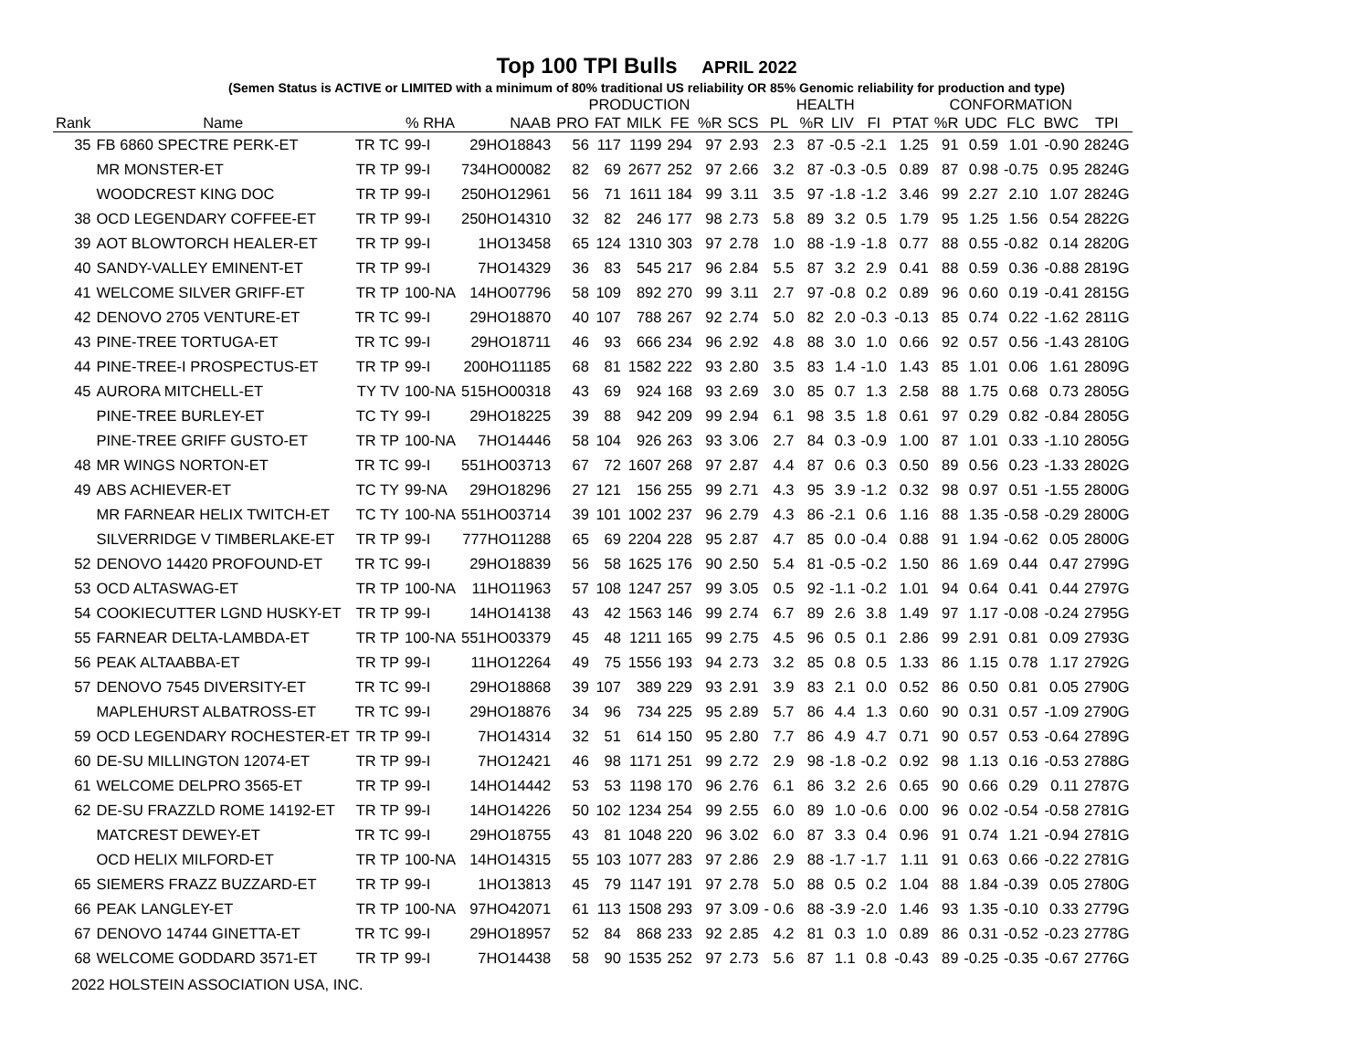Top 100 TPI Bulls APRIL 2022
(Semen Status is ACTIVE or LIMITED with a minimum of 80% traditional US reliability OR 85% Genomic reliability for production and type)
| | | | | | PRODUCTION | | | | | | HEALTH | | | | CONFORMATION | | | | | |
| --- | --- | --- | --- | --- | --- | --- | --- | --- | --- | --- | --- | --- | --- | --- | --- | --- | --- | --- | --- | --- |
| Rank | Name | | % RHA | NAAB | PRO | FAT | MILK | FE | %R | SCS | PL | %R | LIV | FI | PTAT | %R | UDC | FLC | BWC | TPI |
| 35 | FB 6860 SPECTRE PERK-ET | TR TC | 99-I | 29HO18843 | 56 | 117 | 1199 | 294 | 97 | 2.93 | 2.3 | 87 | -0.5 | -2.1 | 1.25 | 91 | 0.59 | 1.01 | -0.90 | 2824G |
| | MR MONSTER-ET | TR TP | 99-I | 734HO00082 | 82 | 69 | 2677 | 252 | 97 | 2.66 | 3.2 | 87 | -0.3 | -0.5 | 0.89 | 87 | 0.98 | -0.75 | 0.95 | 2824G |
| | WOODCREST KING DOC | TR TP | 99-I | 250HO12961 | 56 | 71 | 1611 | 184 | 99 | 3.11 | 3.5 | 97 | -1.8 | -1.2 | 3.46 | 99 | 2.27 | 2.10 | 1.07 | 2824G |
| 38 | OCD LEGENDARY COFFEE-ET | TR TP | 99-I | 250HO14310 | 32 | 82 | 246 | 177 | 98 | 2.73 | 5.8 | 89 | 3.2 | 0.5 | 1.79 | 95 | 1.25 | 1.56 | 0.54 | 2822G |
| 39 | AOT BLOWTORCH HEALER-ET | TR TP | 99-I | 1HO13458 | 65 | 124 | 1310 | 303 | 97 | 2.78 | 1.0 | 88 | -1.9 | -1.8 | 0.77 | 88 | 0.55 | -0.82 | 0.14 | 2820G |
| 40 | SANDY-VALLEY EMINENT-ET | TR TP | 99-I | 7HO14329 | 36 | 83 | 545 | 217 | 96 | 2.84 | 5.5 | 87 | 3.2 | 2.9 | 0.41 | 88 | 0.59 | 0.36 | -0.88 | 2819G |
| 41 | WELCOME SILVER GRIFF-ET | TR TP | 100-NA | 14HO07796 | 58 | 109 | 892 | 270 | 99 | 3.11 | 2.7 | 97 | -0.8 | 0.2 | 0.89 | 96 | 0.60 | 0.19 | -0.41 | 2815G |
| 42 | DENOVO 2705 VENTURE-ET | TR TC | 99-I | 29HO18870 | 40 | 107 | 788 | 267 | 92 | 2.74 | 5.0 | 82 | 2.0 | -0.3 | -0.13 | 85 | 0.74 | 0.22 | -1.62 | 2811G |
| 43 | PINE-TREE TORTUGA-ET | TR TC | 99-I | 29HO18711 | 46 | 93 | 666 | 234 | 96 | 2.92 | 4.8 | 88 | 3.0 | 1.0 | 0.66 | 92 | 0.57 | 0.56 | -1.43 | 2810G |
| 44 | PINE-TREE-I PROSPECTUS-ET | TR TP | 99-I | 200HO11185 | 68 | 81 | 1582 | 222 | 93 | 2.80 | 3.5 | 83 | 1.4 | -1.0 | 1.43 | 85 | 1.01 | 0.06 | 1.61 | 2809G |
| 45 | AURORA MITCHELL-ET | TY TV | 100-NA | 515HO00318 | 43 | 69 | 924 | 168 | 93 | 2.69 | 3.0 | 85 | 0.7 | 1.3 | 2.58 | 88 | 1.75 | 0.68 | 0.73 | 2805G |
| | PINE-TREE BURLEY-ET | TC TY | 99-I | 29HO18225 | 39 | 88 | 942 | 209 | 99 | 2.94 | 6.1 | 98 | 3.5 | 1.8 | 0.61 | 97 | 0.29 | 0.82 | -0.84 | 2805G |
| | PINE-TREE GRIFF GUSTO-ET | TR TP | 100-NA | 7HO14446 | 58 | 104 | 926 | 263 | 93 | 3.06 | 2.7 | 84 | 0.3 | -0.9 | 1.00 | 87 | 1.01 | 0.33 | -1.10 | 2805G |
| 48 | MR WINGS NORTON-ET | TR TC | 99-I | 551HO03713 | 67 | 72 | 1607 | 268 | 97 | 2.87 | 4.4 | 87 | 0.6 | 0.3 | 0.50 | 89 | 0.56 | 0.23 | -1.33 | 2802G |
| 49 | ABS ACHIEVER-ET | TC TY | 99-NA | 29HO18296 | 27 | 121 | 156 | 255 | 99 | 2.71 | 4.3 | 95 | 3.9 | -1.2 | 0.32 | 98 | 0.97 | 0.51 | -1.55 | 2800G |
| | MR FARNEAR HELIX TWITCH-ET | TC TY | 100-NA | 551HO03714 | 39 | 101 | 1002 | 237 | 96 | 2.79 | 4.3 | 86 | -2.1 | 0.6 | 1.16 | 88 | 1.35 | -0.58 | -0.29 | 2800G |
| | SILVERRIDGE V TIMBERLAKE-ET | TR TP | 99-I | 777HO11288 | 65 | 69 | 2204 | 228 | 95 | 2.87 | 4.7 | 85 | 0.0 | -0.4 | 0.88 | 91 | 1.94 | -0.62 | 0.05 | 2800G |
| 52 | DENOVO 14420 PROFOUND-ET | TR TC | 99-I | 29HO18839 | 56 | 58 | 1625 | 176 | 90 | 2.50 | 5.4 | 81 | -0.5 | -0.2 | 1.50 | 86 | 1.69 | 0.44 | 0.47 | 2799G |
| 53 | OCD ALTASWAG-ET | TR TP | 100-NA | 11HO11963 | 57 | 108 | 1247 | 257 | 99 | 3.05 | 0.5 | 92 | -1.1 | -0.2 | 1.01 | 94 | 0.64 | 0.41 | 0.44 | 2797G |
| 54 | COOKIECUTTER LGND HUSKY-ET | TR TP | 99-I | 14HO14138 | 43 | 42 | 1563 | 146 | 99 | 2.74 | 6.7 | 89 | 2.6 | 3.8 | 1.49 | 97 | 1.17 | -0.08 | -0.24 | 2795G |
| 55 | FARNEAR DELTA-LAMBDA-ET | TR TP | 100-NA | 551HO03379 | 45 | 48 | 1211 | 165 | 99 | 2.75 | 4.5 | 96 | 0.5 | 0.1 | 2.86 | 99 | 2.91 | 0.81 | 0.09 | 2793G |
| 56 | PEAK ALTAABBA-ET | TR TP | 99-I | 11HO12264 | 49 | 75 | 1556 | 193 | 94 | 2.73 | 3.2 | 85 | 0.8 | 0.5 | 1.33 | 86 | 1.15 | 0.78 | 1.17 | 2792G |
| 57 | DENOVO 7545 DIVERSITY-ET | TR TC | 99-I | 29HO18868 | 39 | 107 | 389 | 229 | 93 | 2.91 | 3.9 | 83 | 2.1 | 0.0 | 0.52 | 86 | 0.50 | 0.81 | 0.05 | 2790G |
| | MAPLEHURST ALBATROSS-ET | TR TC | 99-I | 29HO18876 | 34 | 96 | 734 | 225 | 95 | 2.89 | 5.7 | 86 | 4.4 | 1.3 | 0.60 | 90 | 0.31 | 0.57 | -1.09 | 2790G |
| 59 | OCD LEGENDARY ROCHESTER-ET | TR TP | 99-I | 7HO14314 | 32 | 51 | 614 | 150 | 95 | 2.80 | 7.7 | 86 | 4.9 | 4.7 | 0.71 | 90 | 0.57 | 0.53 | -0.64 | 2789G |
| 60 | DE-SU MILLINGTON 12074-ET | TR TP | 99-I | 7HO12421 | 46 | 98 | 1171 | 251 | 99 | 2.72 | 2.9 | 98 | -1.8 | -0.2 | 0.92 | 98 | 1.13 | 0.16 | -0.53 | 2788G |
| 61 | WELCOME DELPRO 3565-ET | TR TP | 99-I | 14HO14442 | 53 | 53 | 1198 | 170 | 96 | 2.76 | 6.1 | 86 | 3.2 | 2.6 | 0.65 | 90 | 0.66 | 0.29 | 0.11 | 2787G |
| 62 | DE-SU FRAZZLD ROME 14192-ET | TR TP | 99-I | 14HO14226 | 50 | 102 | 1234 | 254 | 99 | 2.55 | 6.0 | 89 | 1.0 | -0.6 | 0.00 | 96 | 0.02 | -0.54 | -0.58 | 2781G |
| | MATCREST DEWEY-ET | TR TC | 99-I | 29HO18755 | 43 | 81 | 1048 | 220 | 96 | 3.02 | 6.0 | 87 | 3.3 | 0.4 | 0.96 | 91 | 0.74 | 1.21 | -0.94 | 2781G |
| | OCD HELIX MILFORD-ET | TR TP | 100-NA | 14HO14315 | 55 | 103 | 1077 | 283 | 97 | 2.86 | 2.9 | 88 | -1.7 | -1.7 | 1.11 | 91 | 0.63 | 0.66 | -0.22 | 2781G |
| 65 | SIEMERS FRAZZ BUZZARD-ET | TR TP | 99-I | 1HO13813 | 45 | 79 | 1147 | 191 | 97 | 2.78 | 5.0 | 88 | 0.5 | 0.2 | 1.04 | 88 | 1.84 | -0.39 | 0.05 | 2780G |
| 66 | PEAK LANGLEY-ET | TR TP | 100-NA | 97HO42071 | 61 | 113 | 1508 | 293 | 97 | 3.09 | - 0.6 | 88 | -3.9 | -2.0 | 1.46 | 93 | 1.35 | -0.10 | 0.33 | 2779G |
| 67 | DENOVO 14744 GINETTA-ET | TR TC | 99-I | 29HO18957 | 52 | 84 | 868 | 233 | 92 | 2.85 | 4.2 | 81 | 0.3 | 1.0 | 0.89 | 86 | 0.31 | -0.52 | -0.23 | 2778G |
| 68 | WELCOME GODDARD 3571-ET | TR TP | 99-I | 7HO14438 | 58 | 90 | 1535 | 252 | 97 | 2.73 | 5.6 | 87 | 1.1 | 0.8 | -0.43 | 89 | -0.25 | -0.35 | -0.67 | 2776G |
2022 HOLSTEIN ASSOCIATION USA, INC.